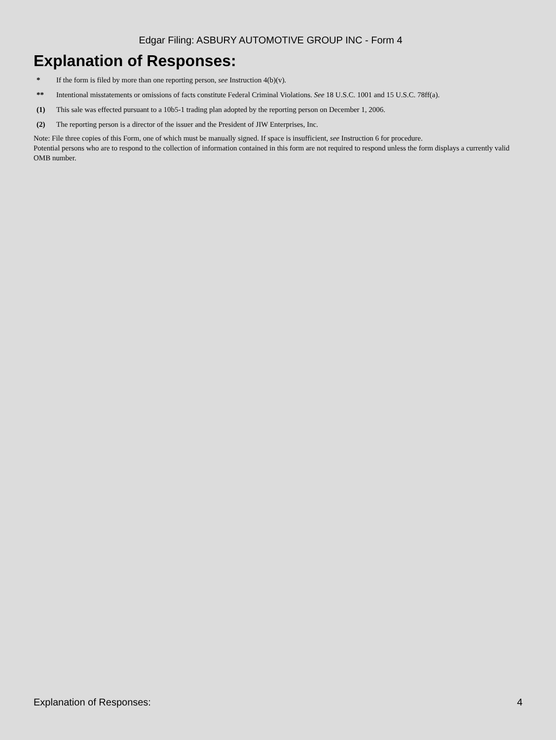Edgar Filing: ASBURY AUTOMOTIVE GROUP INC - Form 4
Explanation of Responses:
| * | If the form is filed by more than one reporting person, see Instruction 4(b)(v). |
| ** | Intentional misstatements or omissions of facts constitute Federal Criminal Violations. See 18 U.S.C. 1001 and 15 U.S.C. 78ff(a). |
| (1) | This sale was effected pursuant to a 10b5-1 trading plan adopted by the reporting person on December 1, 2006. |
| (2) | The reporting person is a director of the issuer and the President of JIW Enterprises, Inc. |
Note: File three copies of this Form, one of which must be manually signed. If space is insufficient, see Instruction 6 for procedure.
Potential persons who are to respond to the collection of information contained in this form are not required to respond unless the form displays a currently valid OMB number.
Explanation of Responses: 4